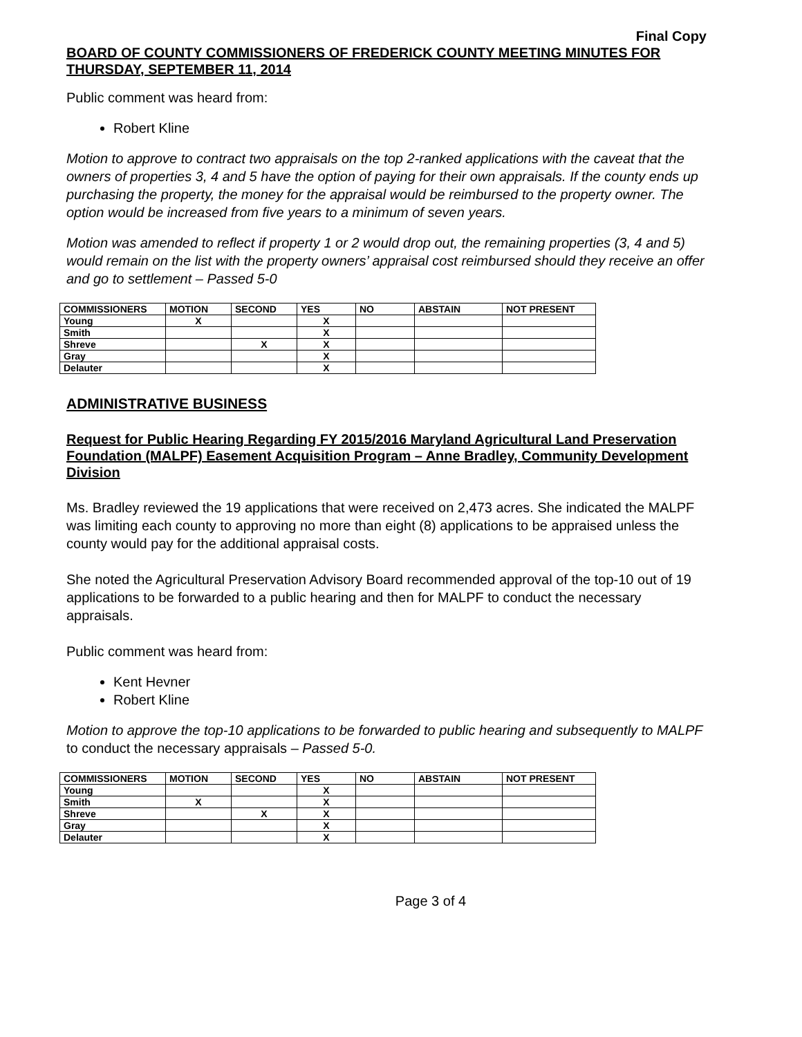Final Copy
BOARD OF COUNTY COMMISSIONERS OF FREDERICK COUNTY MEETING MINUTES FOR THURSDAY, SEPTEMBER 11, 2014
Public comment was heard from:
Robert Kline
Motion to approve to contract two appraisals on the top 2-ranked applications with the caveat that the owners of properties 3, 4 and 5 have the option of paying for their own appraisals. If the county ends up purchasing the property, the money for the appraisal would be reimbursed to the property owner. The option would be increased from five years to a minimum of seven years.
Motion was amended to reflect if property 1 or 2 would drop out, the remaining properties (3, 4 and 5) would remain on the list with the property owners’ appraisal cost reimbursed should they receive an offer and go to settlement – Passed 5-0
| COMMISSIONERS | MOTION | SECOND | YES | NO | ABSTAIN | NOT PRESENT |
| --- | --- | --- | --- | --- | --- | --- |
| Young | X | | X | | | |
| Smith | | | X | | | |
| Shreve | | X | X | | | |
| Gray | | | X | | | |
| Delauter | | | X | | | |
ADMINISTRATIVE BUSINESS
Request for Public Hearing Regarding FY 2015/2016 Maryland Agricultural Land Preservation Foundation (MALPF) Easement Acquisition Program – Anne Bradley, Community Development Division
Ms. Bradley reviewed the 19 applications that were received on 2,473 acres. She indicated the MALPF was limiting each county to approving no more than eight (8) applications to be appraised unless the county would pay for the additional appraisal costs.
She noted the Agricultural Preservation Advisory Board recommended approval of the top-10 out of 19 applications to be forwarded to a public hearing and then for MALPF to conduct the necessary appraisals.
Public comment was heard from:
Kent Hevner
Robert Kline
Motion to approve the top-10 applications to be forwarded to public hearing and subsequently to MALPF to conduct the necessary appraisals – Passed 5-0.
| COMMISSIONERS | MOTION | SECOND | YES | NO | ABSTAIN | NOT PRESENT |
| --- | --- | --- | --- | --- | --- | --- |
| Young | | | X | | | |
| Smith | X | | X | | | |
| Shreve | | X | X | | | |
| Gray | | | X | | | |
| Delauter | | | X | | | |
Page 3 of 4